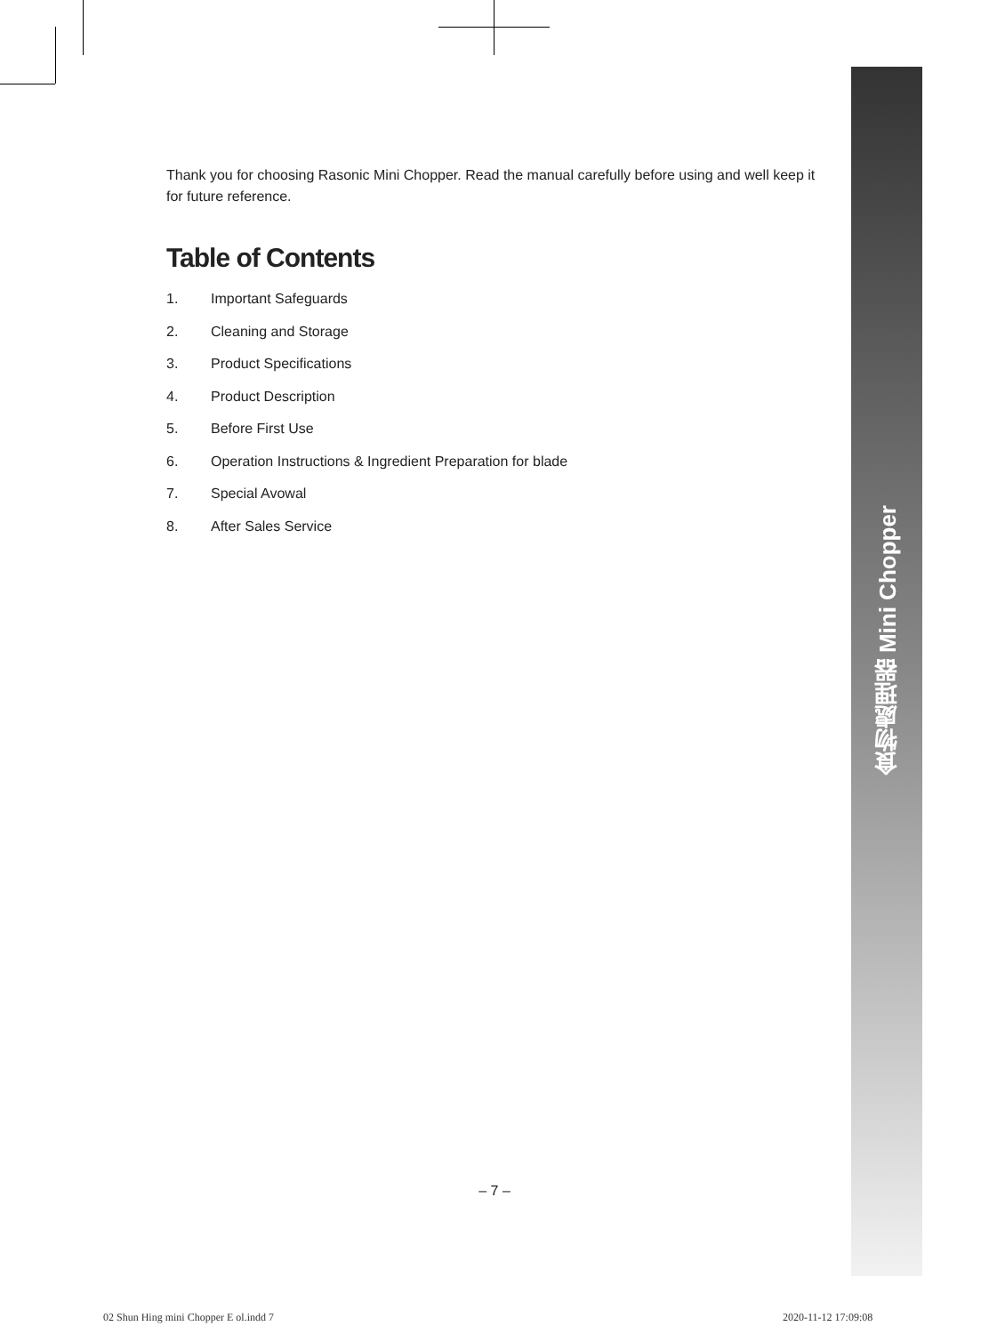食物處理器 Mini Chopper
Thank you for choosing Rasonic Mini Chopper. Read the manual carefully before using and well keep it for future reference.
Table of Contents
1. Important Safeguards
2. Cleaning and Storage
3. Product Specifications
4. Product Description
5. Before First Use
6. Operation Instructions & Ingredient Preparation for blade
7. Special Avowal
8. After Sales Service
– 7 –
02 Shun Hing mini Chopper E ol.indd 7
2020-11-12 17:09:08